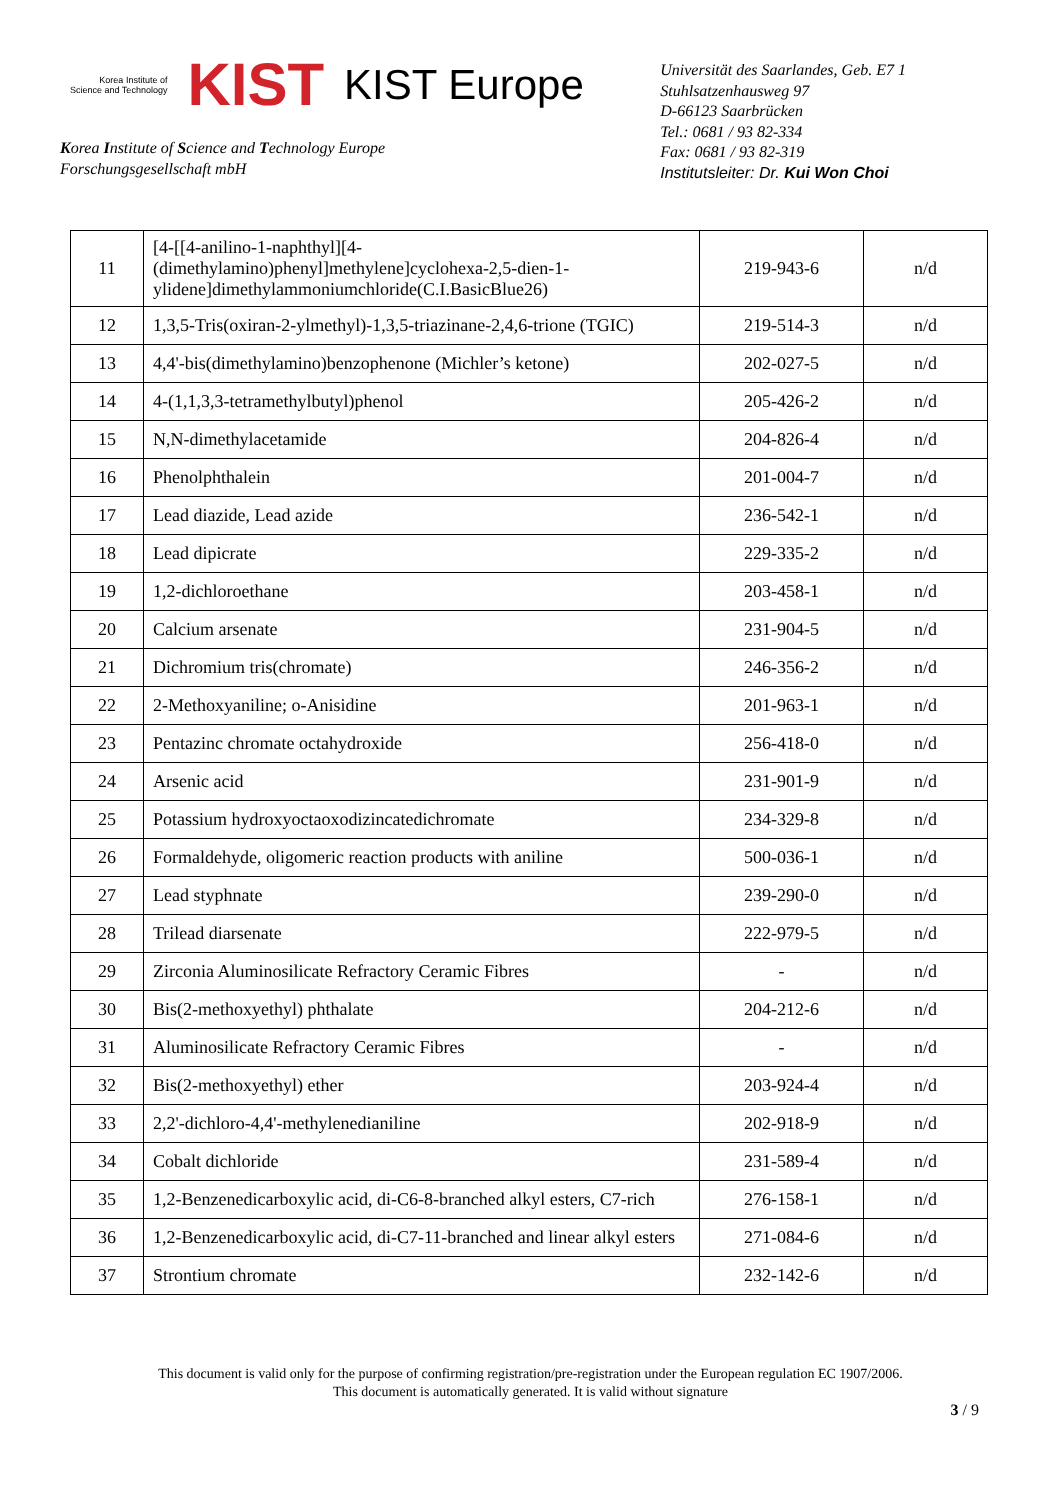Korea Institute of
Science and Technology
KIST KIST Europe
Korea Institute of Science and Technology Europe
Forschungsgesellschaft mbH
Universität des Saarlandes, Geb. E7 1
Stuhlsatzenhausweg 97
D-66123 Saarbrücken
Tel.: 0681 / 93 82-334
Fax: 0681 / 93 82-319
Institutsleiter: Dr. Kui Won Choi
| 11 | [4-[[4-anilino-1-naphthyl][4-(dimethylamino)phenyl]methylene]cyclohexa-2,5-dien-1-ylidene]dimethylammoniumchloride(C.I.BasicBlue26) | 219-943-6 | n/d |
| 12 | 1,3,5-Tris(oxiran-2-ylmethyl)-1,3,5-triazinane-2,4,6-trione (TGIC) | 219-514-3 | n/d |
| 13 | 4,4'-bis(dimethylamino)benzophenone (Michler’s ketone) | 202-027-5 | n/d |
| 14 | 4-(1,1,3,3-tetramethylbutyl)phenol | 205-426-2 | n/d |
| 15 | N,N-dimethylacetamide | 204-826-4 | n/d |
| 16 | Phenolphthalein | 201-004-7 | n/d |
| 17 | Lead diazide, Lead azide | 236-542-1 | n/d |
| 18 | Lead dipicrate | 229-335-2 | n/d |
| 19 | 1,2-dichloroethane | 203-458-1 | n/d |
| 20 | Calcium arsenate | 231-904-5 | n/d |
| 21 | Dichromium tris(chromate) | 246-356-2 | n/d |
| 22 | 2-Methoxyaniline; o-Anisidine | 201-963-1 | n/d |
| 23 | Pentazinc chromate octahydroxide | 256-418-0 | n/d |
| 24 | Arsenic acid | 231-901-9 | n/d |
| 25 | Potassium hydroxyoctaoxodizincatedichromate | 234-329-8 | n/d |
| 26 | Formaldehyde, oligomeric reaction products with aniline | 500-036-1 | n/d |
| 27 | Lead styphnate | 239-290-0 | n/d |
| 28 | Trilead diarsenate | 222-979-5 | n/d |
| 29 | Zirconia Aluminosilicate Refractory Ceramic Fibres | - | n/d |
| 30 | Bis(2-methoxyethyl) phthalate | 204-212-6 | n/d |
| 31 | Aluminosilicate Refractory Ceramic Fibres | - | n/d |
| 32 | Bis(2-methoxyethyl) ether | 203-924-4 | n/d |
| 33 | 2,2'-dichloro-4,4'-methylenedianiline | 202-918-9 | n/d |
| 34 | Cobalt dichloride | 231-589-4 | n/d |
| 35 | 1,2-Benzenedicarboxylic acid, di-C6-8-branched alkyl esters, C7-rich | 276-158-1 | n/d |
| 36 | 1,2-Benzenedicarboxylic acid, di-C7-11-branched and linear alkyl esters | 271-084-6 | n/d |
| 37 | Strontium chromate | 232-142-6 | n/d |
This document is valid only for the purpose of confirming registration/pre-registration under the European regulation EC 1907/2006.
This document is automatically generated. It is valid without signature
3 / 9